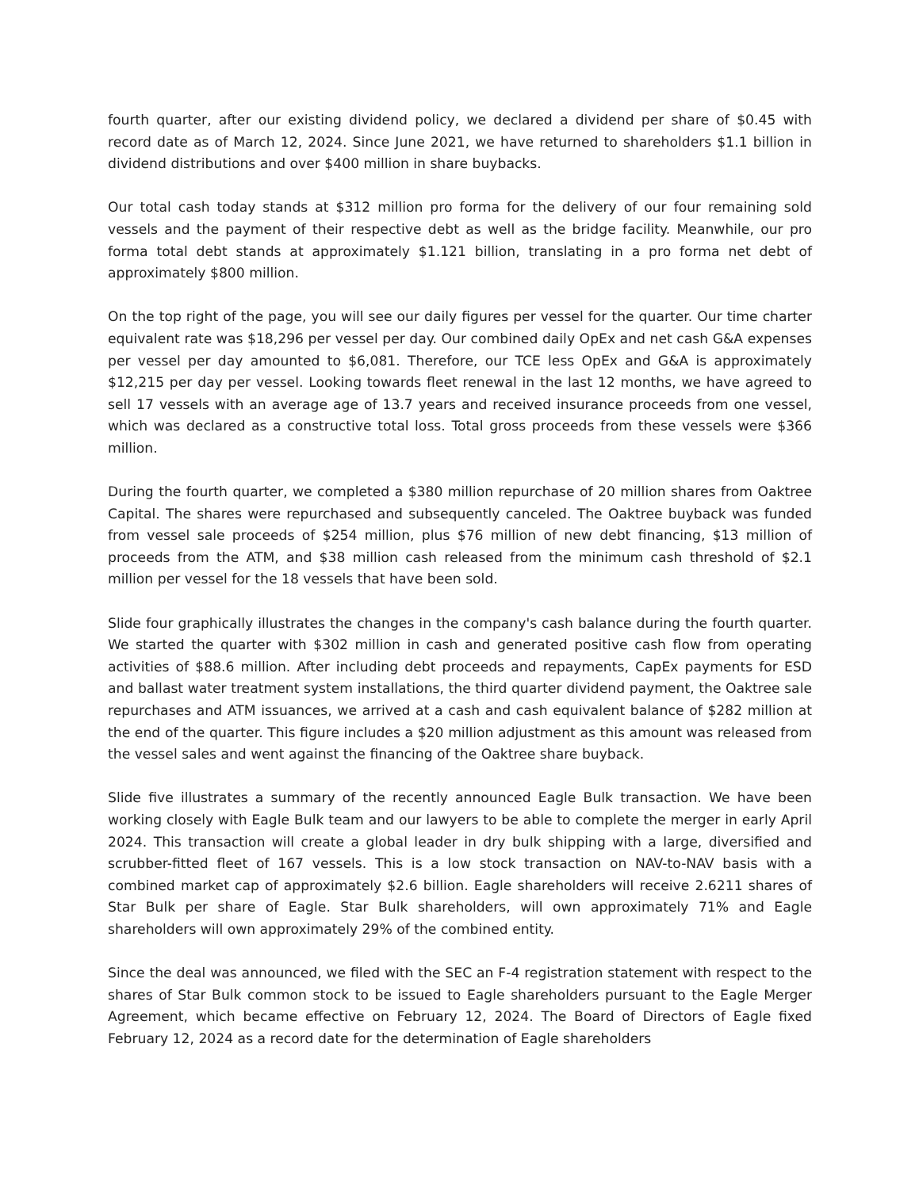fourth quarter, after our existing dividend policy, we declared a dividend per share of $0.45 with record date as of March 12, 2024. Since June 2021, we have returned to shareholders $1.1 billion in dividend distributions and over $400 million in share buybacks.
Our total cash today stands at $312 million pro forma for the delivery of our four remaining sold vessels and the payment of their respective debt as well as the bridge facility. Meanwhile, our pro forma total debt stands at approximately $1.121 billion, translating in a pro forma net debt of approximately $800 million.
On the top right of the page, you will see our daily figures per vessel for the quarter. Our time charter equivalent rate was $18,296 per vessel per day. Our combined daily OpEx and net cash G&A expenses per vessel per day amounted to $6,081. Therefore, our TCE less OpEx and G&A is approximately $12,215 per day per vessel. Looking towards fleet renewal in the last 12 months, we have agreed to sell 17 vessels with an average age of 13.7 years and received insurance proceeds from one vessel, which was declared as a constructive total loss. Total gross proceeds from these vessels were $366 million.
During the fourth quarter, we completed a $380 million repurchase of 20 million shares from Oaktree Capital. The shares were repurchased and subsequently canceled. The Oaktree buyback was funded from vessel sale proceeds of $254 million, plus $76 million of new debt financing, $13 million of proceeds from the ATM, and $38 million cash released from the minimum cash threshold of $2.1 million per vessel for the 18 vessels that have been sold.
Slide four graphically illustrates the changes in the company's cash balance during the fourth quarter. We started the quarter with $302 million in cash and generated positive cash flow from operating activities of $88.6 million. After including debt proceeds and repayments, CapEx payments for ESD and ballast water treatment system installations, the third quarter dividend payment, the Oaktree sale repurchases and ATM issuances, we arrived at a cash and cash equivalent balance of $282 million at the end of the quarter. This figure includes a $20 million adjustment as this amount was released from the vessel sales and went against the financing of the Oaktree share buyback.
Slide five illustrates a summary of the recently announced Eagle Bulk transaction. We have been working closely with Eagle Bulk team and our lawyers to be able to complete the merger in early April 2024. This transaction will create a global leader in dry bulk shipping with a large, diversified and scrubber-fitted fleet of 167 vessels. This is a low stock transaction on NAV-to-NAV basis with a combined market cap of approximately $2.6 billion. Eagle shareholders will receive 2.6211 shares of Star Bulk per share of Eagle. Star Bulk shareholders, will own approximately 71% and Eagle shareholders will own approximately 29% of the combined entity.
Since the deal was announced, we filed with the SEC an F-4 registration statement with respect to the shares of Star Bulk common stock to be issued to Eagle shareholders pursuant to the Eagle Merger Agreement, which became effective on February 12, 2024. The Board of Directors of Eagle fixed February 12, 2024 as a record date for the determination of Eagle shareholders